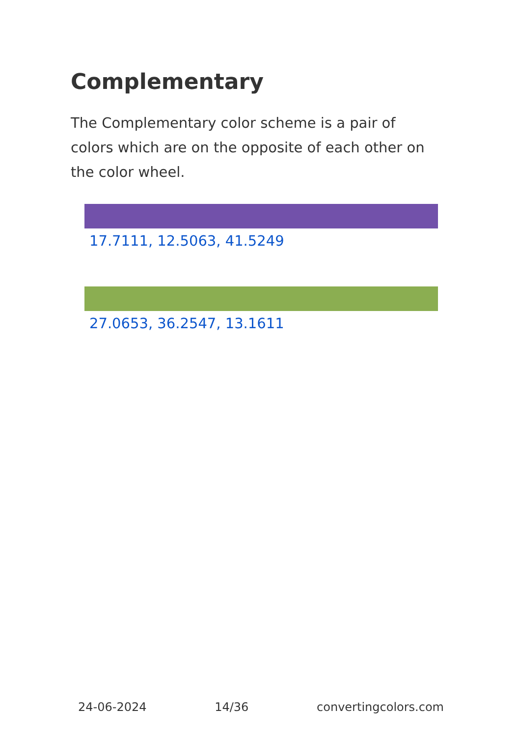Complementary
The Complementary color scheme is a pair of colors which are on the opposite of each other on the color wheel.
17.7111, 12.5063, 41.5249
27.0653, 36.2547, 13.1611
24-06-2024 14/36 convertingcolors.com